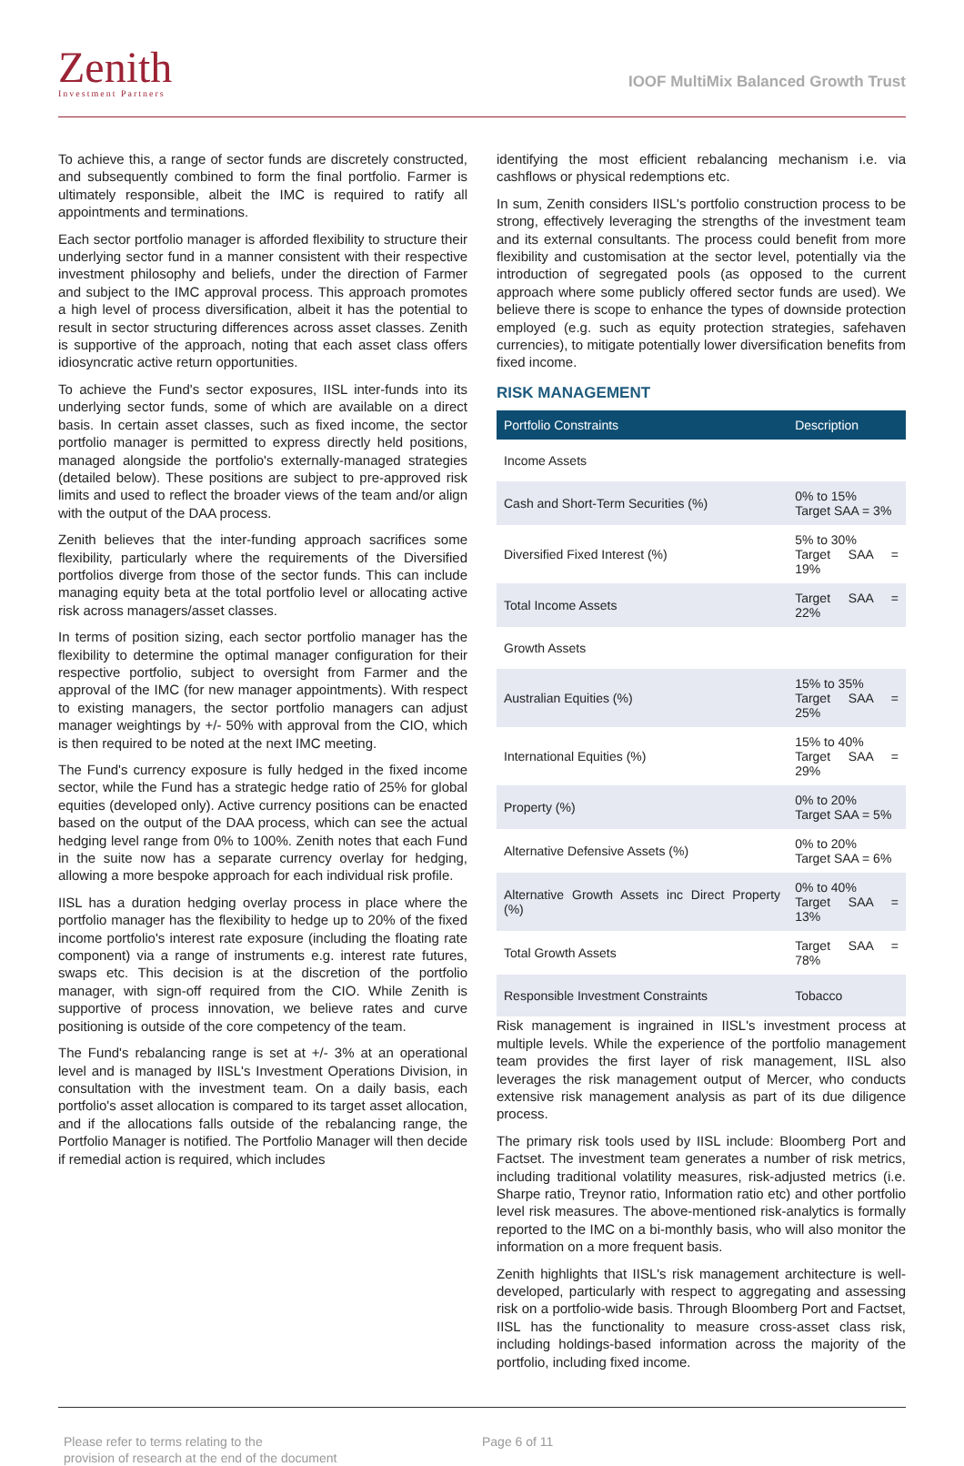Zenith
Investment Partners
IOOF MultiMix Balanced Growth Trust
To achieve this, a range of sector funds are discretely constructed, and subsequently combined to form the final portfolio. Farmer is ultimately responsible, albeit the IMC is required to ratify all appointments and terminations.
Each sector portfolio manager is afforded flexibility to structure their underlying sector fund in a manner consistent with their respective investment philosophy and beliefs, under the direction of Farmer and subject to the IMC approval process. This approach promotes a high level of process diversification, albeit it has the potential to result in sector structuring differences across asset classes. Zenith is supportive of the approach, noting that each asset class offers idiosyncratic active return opportunities.
To achieve the Fund's sector exposures, IISL inter-funds into its underlying sector funds, some of which are available on a direct basis. In certain asset classes, such as fixed income, the sector portfolio manager is permitted to express directly held positions, managed alongside the portfolio's externally-managed strategies (detailed below). These positions are subject to pre-approved risk limits and used to reflect the broader views of the team and/or align with the output of the DAA process.
Zenith believes that the inter-funding approach sacrifices some flexibility, particularly where the requirements of the Diversified portfolios diverge from those of the sector funds. This can include managing equity beta at the total portfolio level or allocating active risk across managers/asset classes.
In terms of position sizing, each sector portfolio manager has the flexibility to determine the optimal manager configuration for their respective portfolio, subject to oversight from Farmer and the approval of the IMC (for new manager appointments). With respect to existing managers, the sector portfolio managers can adjust manager weightings by +/- 50% with approval from the CIO, which is then required to be noted at the next IMC meeting.
The Fund's currency exposure is fully hedged in the fixed income sector, while the Fund has a strategic hedge ratio of 25% for global equities (developed only). Active currency positions can be enacted based on the output of the DAA process, which can see the actual hedging level range from 0% to 100%. Zenith notes that each Fund in the suite now has a separate currency overlay for hedging, allowing a more bespoke approach for each individual risk profile.
IISL has a duration hedging overlay process in place where the portfolio manager has the flexibility to hedge up to 20% of the fixed income portfolio's interest rate exposure (including the floating rate component) via a range of instruments e.g. interest rate futures, swaps etc. This decision is at the discretion of the portfolio manager, with sign-off required from the CIO. While Zenith is supportive of process innovation, we believe rates and curve positioning is outside of the core competency of the team.
The Fund's rebalancing range is set at +/- 3% at an operational level and is managed by IISL's Investment Operations Division, in consultation with the investment team. On a daily basis, each portfolio's asset allocation is compared to its target asset allocation, and if the allocations falls outside of the rebalancing range, the Portfolio Manager is notified. The Portfolio Manager will then decide if remedial action is required, which includes
identifying the most efficient rebalancing mechanism i.e. via cashflows or physical redemptions etc.
In sum, Zenith considers IISL's portfolio construction process to be strong, effectively leveraging the strengths of the investment team and its external consultants. The process could benefit from more flexibility and customisation at the sector level, potentially via the introduction of segregated pools (as opposed to the current approach where some publicly offered sector funds are used). We believe there is scope to enhance the types of downside protection employed (e.g. such as equity protection strategies, safehaven currencies), to mitigate potentially lower diversification benefits from fixed income.
RISK MANAGEMENT
| Portfolio Constraints | Description |
| --- | --- |
| Income Assets | |
| Cash and Short-Term Securities (%) | 0% to 15% Target SAA = 3% |
| Diversified Fixed Interest (%) | 5% to 30% Target SAA = 19% |
| Total Income Assets | Target SAA = 22% |
| Growth Assets | |
| Australian Equities (%) | 15% to 35% Target SAA = 25% |
| International Equities (%) | 15% to 40% Target SAA = 29% |
| Property (%) | 0% to 20% Target SAA = 5% |
| Alternative Defensive Assets (%) | 0% to 20% Target SAA = 6% |
| Alternative Growth Assets inc Direct Property (%) | 0% to 40% Target SAA = 13% |
| Total Growth Assets | Target SAA = 78% |
| Responsible Investment Constraints | Tobacco |
Risk management is ingrained in IISL's investment process at multiple levels. While the experience of the portfolio management team provides the first layer of risk management, IISL also leverages the risk management output of Mercer, who conducts extensive risk management analysis as part of its due diligence process.
The primary risk tools used by IISL include: Bloomberg Port and Factset. The investment team generates a number of risk metrics, including traditional volatility measures, risk-adjusted metrics (i.e. Sharpe ratio, Treynor ratio, Information ratio etc) and other portfolio level risk measures. The above-mentioned risk-analytics is formally reported to the IMC on a bi-monthly basis, who will also monitor the information on a more frequent basis.
Zenith highlights that IISL's risk management architecture is well-developed, particularly with respect to aggregating and assessing risk on a portfolio-wide basis. Through Bloomberg Port and Factset, IISL has the functionality to measure cross-asset class risk, including holdings-based information across the majority of the portfolio, including fixed income.
Please refer to terms relating to the
provision of research at the end of the document
Page 6 of 11